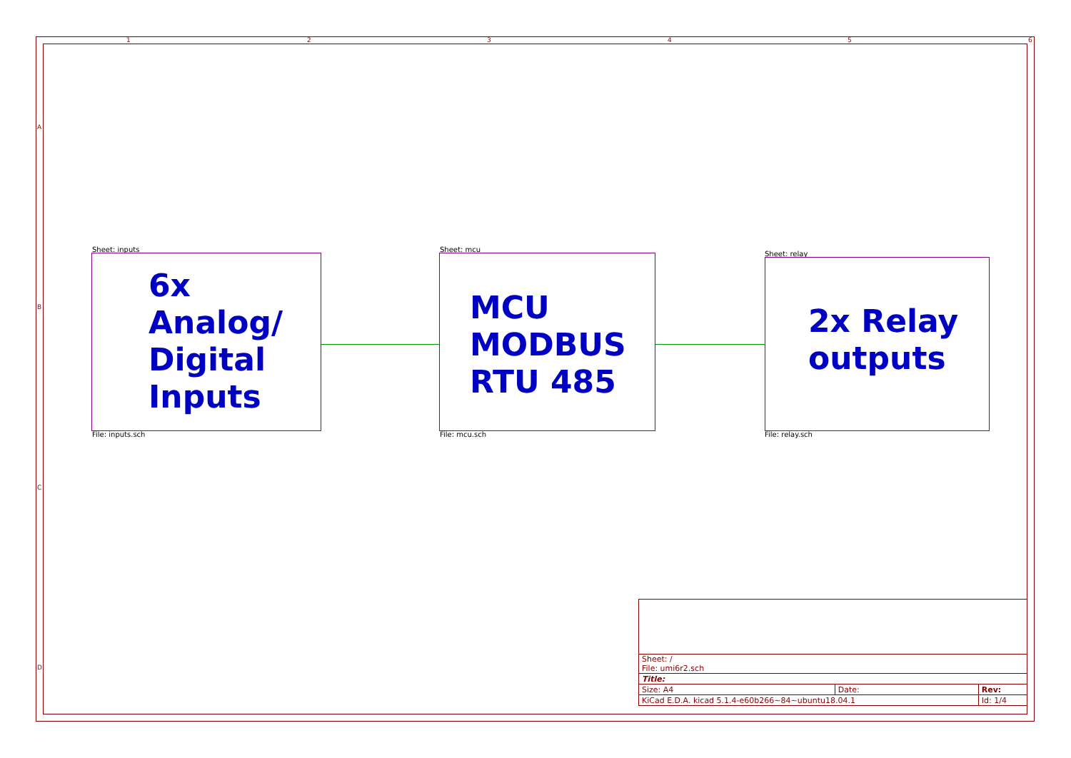1 2 3 4 5 6
A
B
C
D
Sheet: inputs
6x
Analog/
Digital
Inputs
File: inputs.sch
Sheet: mcu
MCU
MODBUS
RTU 485
File: mcu.sch
Sheet: relay
2x Relay
outputs
File: relay.sch
| Sheet: / File: umi6r2.sch | | |
| Title: | | |
| Size: A4 | Date: | Rev: |
| KiCad E.D.A. kicad 5.1.4-e60b266~84~ubuntu18.04.1 | | Id: 1/4 |